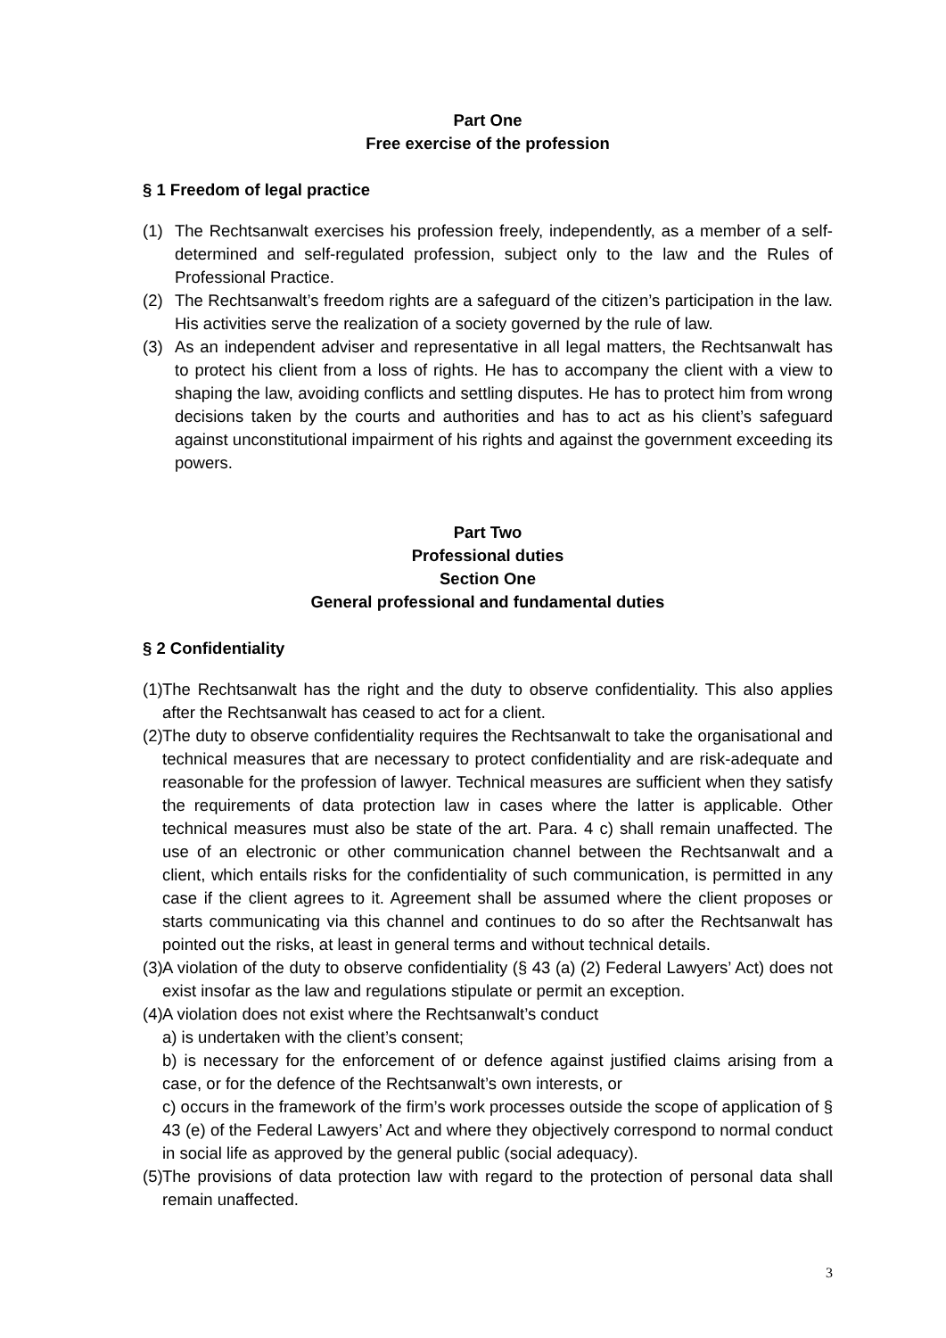Part One
Free exercise of the profession
§ 1 Freedom of legal practice
(1) The Rechtsanwalt exercises his profession freely, independently, as a member of a self-determined and self-regulated profession, subject only to the law and the Rules of Professional Practice.
(2) The Rechtsanwalt’s freedom rights are a safeguard of the citizen’s participation in the law. His activities serve the realization of a society governed by the rule of law.
(3) As an independent adviser and representative in all legal matters, the Rechtsanwalt has to protect his client from a loss of rights. He has to accompany the client with a view to shaping the law, avoiding conflicts and settling disputes. He has to protect him from wrong decisions taken by the courts and authorities and has to act as his client’s safeguard against unconstitutional impairment of his rights and against the government exceeding its powers.
Part Two
Professional duties
Section One
General professional and fundamental duties
§ 2 Confidentiality
(1) The Rechtsanwalt has the right and the duty to observe confidentiality. This also applies after the Rechtsanwalt has ceased to act for a client.
(2) The duty to observe confidentiality requires the Rechtsanwalt to take the organisational and technical measures that are necessary to protect confidentiality and are risk-adequate and reasonable for the profession of lawyer. Technical measures are sufficient when they satisfy the requirements of data protection law in cases where the latter is applicable. Other technical measures must also be state of the art. Para. 4 c) shall remain unaffected. The use of an electronic or other communication channel between the Rechtsanwalt and a client, which entails risks for the confidentiality of such communication, is permitted in any case if the client agrees to it. Agreement shall be assumed where the client proposes or starts communicating via this channel and continues to do so after the Rechtsanwalt has pointed out the risks, at least in general terms and without technical details.
(3) A violation of the duty to observe confidentiality (§ 43 (a) (2) Federal Lawyers’ Act) does not exist insofar as the law and regulations stipulate or permit an exception.
(4) A violation does not exist where the Rechtsanwalt’s conduct
a) is undertaken with the client’s consent;
b) is necessary for the enforcement of or defence against justified claims arising from a case, or for the defence of the Rechtsanwalt’s own interests, or
c) occurs in the framework of the firm’s work processes outside the scope of application of § 43 (e) of the Federal Lawyers’ Act and where they objectively correspond to normal conduct in social life as approved by the general public (social adequacy).
(5) The provisions of data protection law with regard to the protection of personal data shall remain unaffected.
3